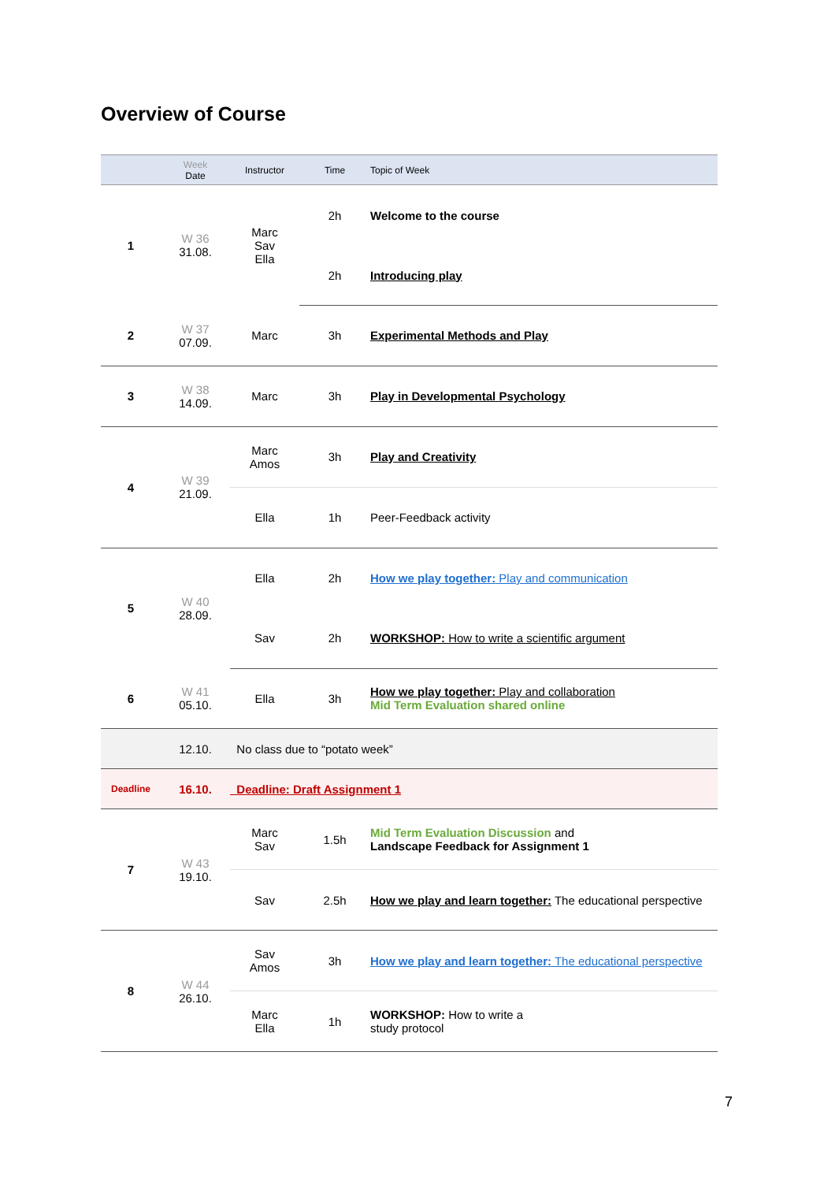Overview of Course
| | Week Date | Instructor | Time | Topic of Week |
| --- | --- | --- | --- | --- |
| 1 | W 36 31.08. | Marc Sav Ella | 2h | Welcome to the course |
| | | | 2h | Introducing play |
| 2 | W 37 07.09. | Marc | 3h | Experimental Methods and Play |
| 3 | W 38 14.09. | Marc | 3h | Play in Developmental Psychology |
| 4 | W 39 21.09. | Marc Amos | 3h | Play and Creativity |
| | | Ella | 1h | Peer-Feedback activity |
| 5 | W 40 28.09. | Ella | 2h | How we play together: Play and communication |
| | | Sav | 2h | WORKSHOP: How to write a scientific argument |
| 6 | W 41 05.10. | Ella | 3h | How we play together: Play and collaboration Mid Term Evaluation shared online |
| | 12.10. | No class due to “potato week” | | |
| Deadline | 16.10. | Deadline: Draft Assignment 1 | | |
| 7 | W 43 19.10. | Marc Sav | 1.5h | Mid Term Evaluation Discussion and Landscape Feedback for Assignment 1 |
| | | Sav | 2.5h | How we play and learn together: The educational perspective |
| 8 | W 44 26.10. | Sav Amos | 3h | How we play and learn together: The educational perspective |
| | | Marc Ella | 1h | WORKSHOP: How to write a study protocol |
7